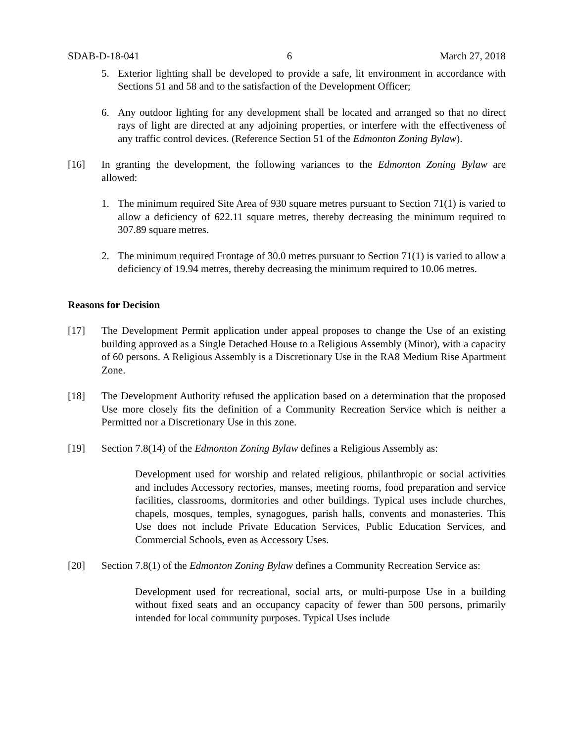SDAB-D-18-041 6 March 27, 2018
5. Exterior lighting shall be developed to provide a safe, lit environment in accordance with Sections 51 and 58 and to the satisfaction of the Development Officer;
6. Any outdoor lighting for any development shall be located and arranged so that no direct rays of light are directed at any adjoining properties, or interfere with the effectiveness of any traffic control devices. (Reference Section 51 of the Edmonton Zoning Bylaw).
[16] In granting the development, the following variances to the Edmonton Zoning Bylaw are allowed:
1. The minimum required Site Area of 930 square metres pursuant to Section 71(1) is varied to allow a deficiency of 622.11 square metres, thereby decreasing the minimum required to 307.89 square metres.
2. The minimum required Frontage of 30.0 metres pursuant to Section 71(1) is varied to allow a deficiency of 19.94 metres, thereby decreasing the minimum required to 10.06 metres.
Reasons for Decision
[17] The Development Permit application under appeal proposes to change the Use of an existing building approved as a Single Detached House to a Religious Assembly (Minor), with a capacity of 60 persons. A Religious Assembly is a Discretionary Use in the RA8 Medium Rise Apartment Zone.
[18] The Development Authority refused the application based on a determination that the proposed Use more closely fits the definition of a Community Recreation Service which is neither a Permitted nor a Discretionary Use in this zone.
[19] Section 7.8(14) of the Edmonton Zoning Bylaw defines a Religious Assembly as:
Development used for worship and related religious, philanthropic or social activities and includes Accessory rectories, manses, meeting rooms, food preparation and service facilities, classrooms, dormitories and other buildings. Typical uses include churches, chapels, mosques, temples, synagogues, parish halls, convents and monasteries. This Use does not include Private Education Services, Public Education Services, and Commercial Schools, even as Accessory Uses.
[20] Section 7.8(1) of the Edmonton Zoning Bylaw defines a Community Recreation Service as:
Development used for recreational, social arts, or multi-purpose Use in a building without fixed seats and an occupancy capacity of fewer than 500 persons, primarily intended for local community purposes. Typical Uses include